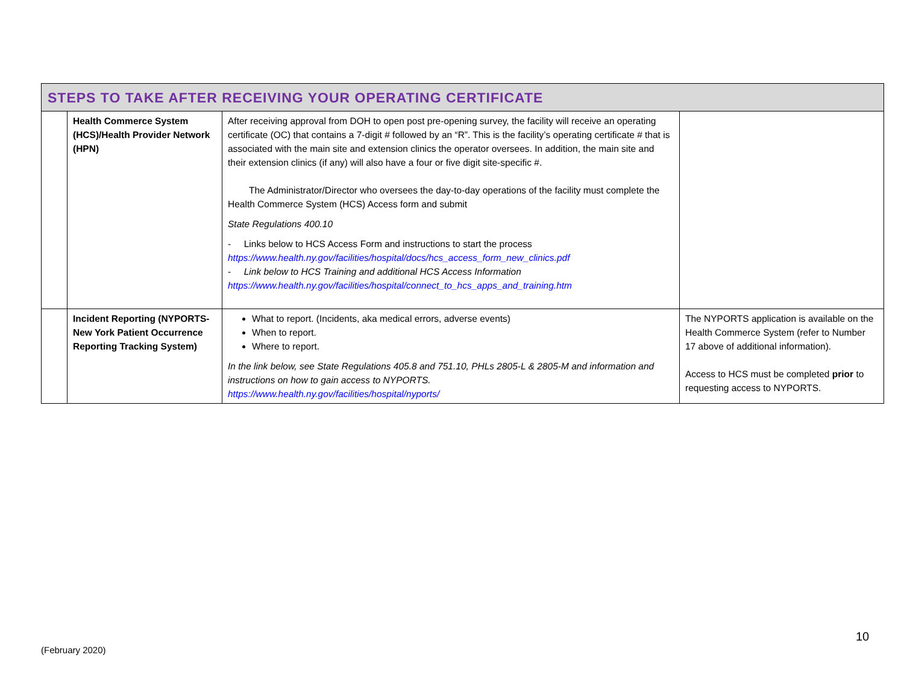| STEPS TO TAKE AFTER RECEIVING YOUR OPERATING CERTIFICATE | | | |
| --- | --- | --- | --- |
| | Health Commerce System (HCS)/Health Provider Network (HPN) | After receiving approval from DOH to open post pre-opening survey, the facility will receive an operating certificate (OC) that contains a 7-digit # followed by an “R”. This is the facility’s operating certificate # that is associated with the main site and extension clinics the operator oversees. In addition, the main site and their extension clinics (if any) will also have a four or five digit site-specific #. The Administrator/Director who oversees the day-to-day operations of the facility must complete the Health Commerce System (HCS) Access form and submit State Regulations 400.10 - Links below to HCS Access Form and instructions to start the process https://www.health.ny.gov/facilities/hospital/docs/hcs_access_form_new_clinics.pdf - Link below to HCS Training and additional HCS Access Information https://www.health.ny.gov/facilities/hospital/connect_to_hcs_apps_and_training.htm | |
| | Incident Reporting (NYPORTS- New York Patient Occurrence Reporting Tracking System) | What to report. (Incidents, aka medical errors, adverse events) When to report. Where to report. In the link below, see State Regulations 405.8 and 751.10, PHLs 2805-L & 2805-M and information and instructions on how to gain access to NYPORTS. https://www.health.ny.gov/facilities/hospital/nyports/ | The NYPORTS application is available on the Health Commerce System (refer to Number 17 above of additional information). Access to HCS must be completed prior to requesting access to NYPORTS. |
10
(February 2020)